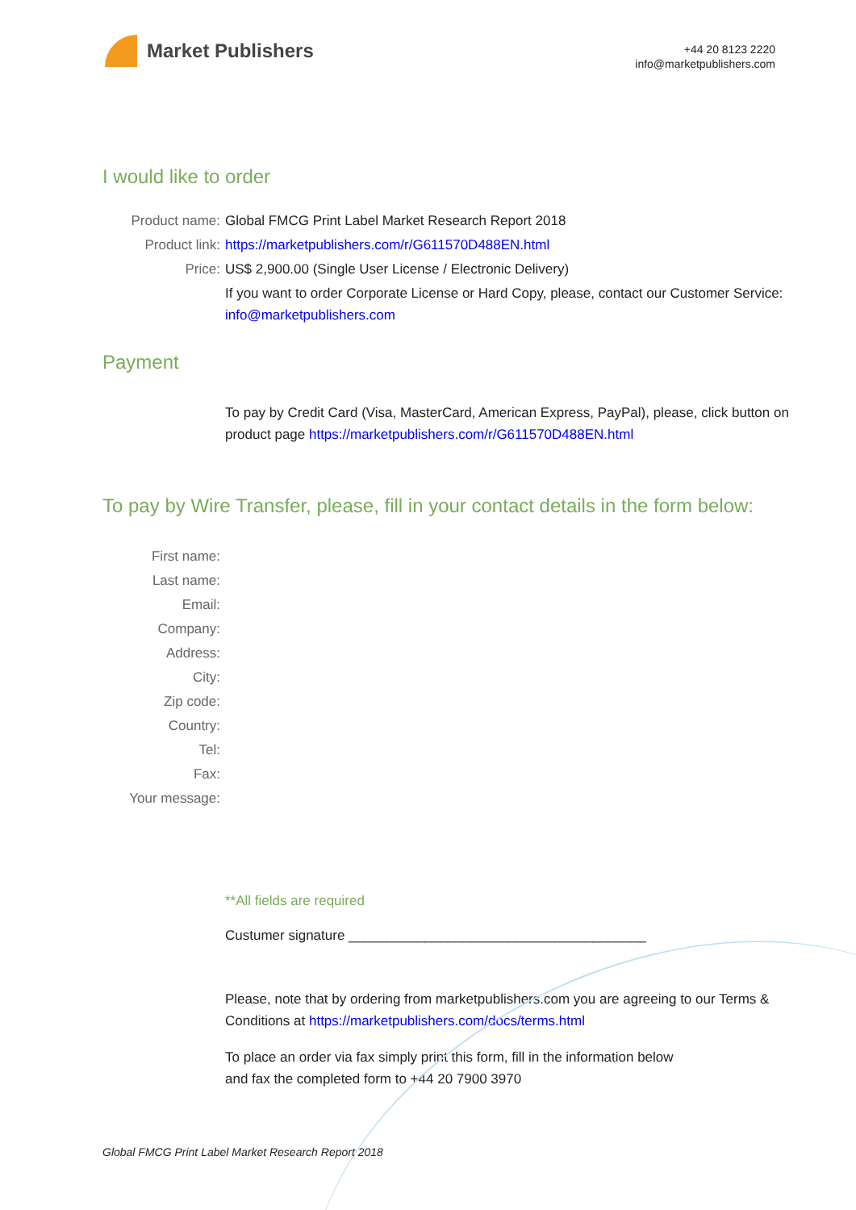Market Publishers
+44 20 8123 2220
info@marketpublishers.com
I would like to order
Product name: Global FMCG Print Label Market Research Report 2018
Product link: https://marketpublishers.com/r/G611570D488EN.html
Price: US$ 2,900.00 (Single User License / Electronic Delivery)
If you want to order Corporate License or Hard Copy, please, contact our Customer Service:
info@marketpublishers.com
Payment
To pay by Credit Card (Visa, MasterCard, American Express, PayPal), please, click button on product page https://marketpublishers.com/r/G611570D488EN.html
To pay by Wire Transfer, please, fill in your contact details in the form below:
First name:
Last name:
Email:
Company:
Address:
City:
Zip code:
Country:
Tel:
Fax:
Your message:
**All fields are required
Custumer signature _______________________________________
Please, note that by ordering from marketpublishers.com you are agreeing to our Terms & Conditions at https://marketpublishers.com/docs/terms.html
To place an order via fax simply print this form, fill in the information below
and fax the completed form to +44 20 7900 3970
Global FMCG Print Label Market Research Report 2018